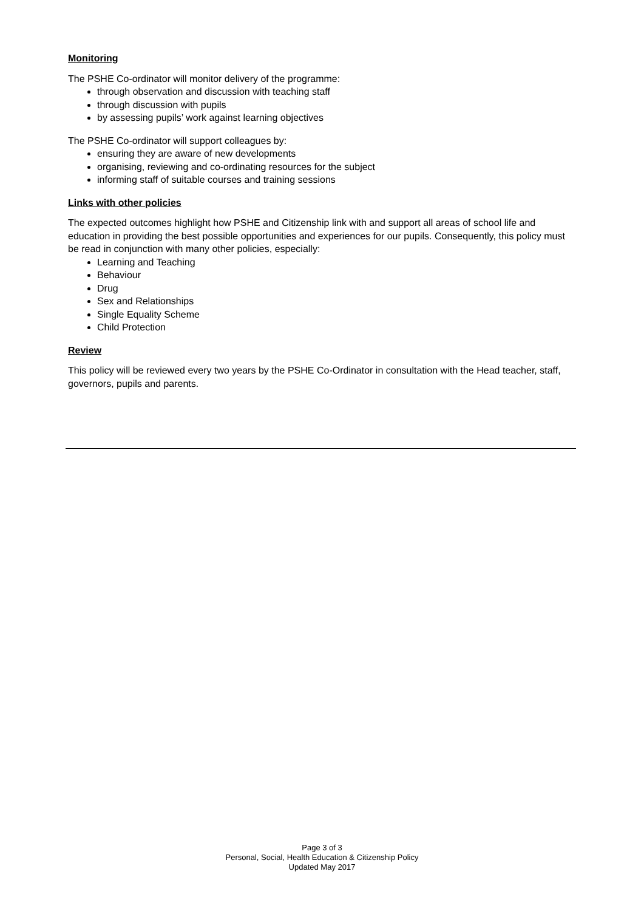Monitoring
The PSHE Co-ordinator will monitor delivery of the programme:
through observation and discussion with teaching staff
through discussion with pupils
by assessing pupils’ work against learning objectives
The PSHE Co-ordinator will support colleagues by:
ensuring they are aware of new developments
organising, reviewing and co-ordinating resources for the subject
informing staff of suitable courses and training sessions
Links with other policies
The expected outcomes highlight how PSHE and Citizenship link with and support all areas of school life and education in providing the best possible opportunities and experiences for our pupils. Consequently, this policy must be read in conjunction with many other policies, especially:
Learning and Teaching
Behaviour
Drug
Sex and Relationships
Single Equality Scheme
Child Protection
Review
This policy will be reviewed every two years by the PSHE Co-Ordinator in consultation with the Head teacher, staff, governors, pupils and parents.
Page 3 of 3
Personal, Social, Health Education & Citizenship Policy
Updated May 2017